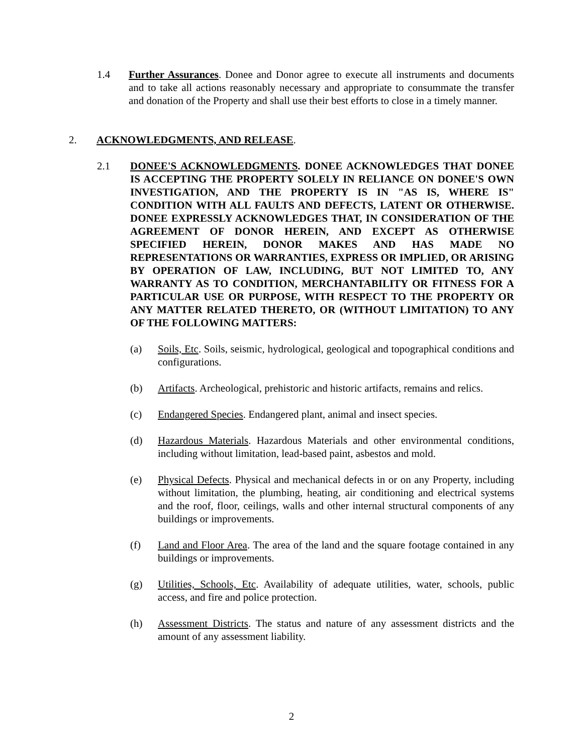1.4 Further Assurances. Donee and Donor agree to execute all instruments and documents and to take all actions reasonably necessary and appropriate to consummate the transfer and donation of the Property and shall use their best efforts to close in a timely manner.
2. ACKNOWLEDGMENTS, AND RELEASE.
2.1 DONEE'S ACKNOWLEDGMENTS. DONEE ACKNOWLEDGES THAT DONEE IS ACCEPTING THE PROPERTY SOLELY IN RELIANCE ON DONEE'S OWN INVESTIGATION, AND THE PROPERTY IS IN "AS IS, WHERE IS" CONDITION WITH ALL FAULTS AND DEFECTS, LATENT OR OTHERWISE. DONEE EXPRESSLY ACKNOWLEDGES THAT, IN CONSIDERATION OF THE AGREEMENT OF DONOR HEREIN, AND EXCEPT AS OTHERWISE SPECIFIED HEREIN, DONOR MAKES AND HAS MADE NO REPRESENTATIONS OR WARRANTIES, EXPRESS OR IMPLIED, OR ARISING BY OPERATION OF LAW, INCLUDING, BUT NOT LIMITED TO, ANY WARRANTY AS TO CONDITION, MERCHANTABILITY OR FITNESS FOR A PARTICULAR USE OR PURPOSE, WITH RESPECT TO THE PROPERTY OR ANY MATTER RELATED THERETO, OR (WITHOUT LIMITATION) TO ANY OF THE FOLLOWING MATTERS:
(a) Soils, Etc. Soils, seismic, hydrological, geological and topographical conditions and configurations.
(b) Artifacts. Archeological, prehistoric and historic artifacts, remains and relics.
(c) Endangered Species. Endangered plant, animal and insect species.
(d) Hazardous Materials. Hazardous Materials and other environmental conditions, including without limitation, lead-based paint, asbestos and mold.
(e) Physical Defects. Physical and mechanical defects in or on any Property, including without limitation, the plumbing, heating, air conditioning and electrical systems and the roof, floor, ceilings, walls and other internal structural components of any buildings or improvements.
(f) Land and Floor Area. The area of the land and the square footage contained in any buildings or improvements.
(g) Utilities, Schools, Etc. Availability of adequate utilities, water, schools, public access, and fire and police protection.
(h) Assessment Districts. The status and nature of any assessment districts and the amount of any assessment liability.
2